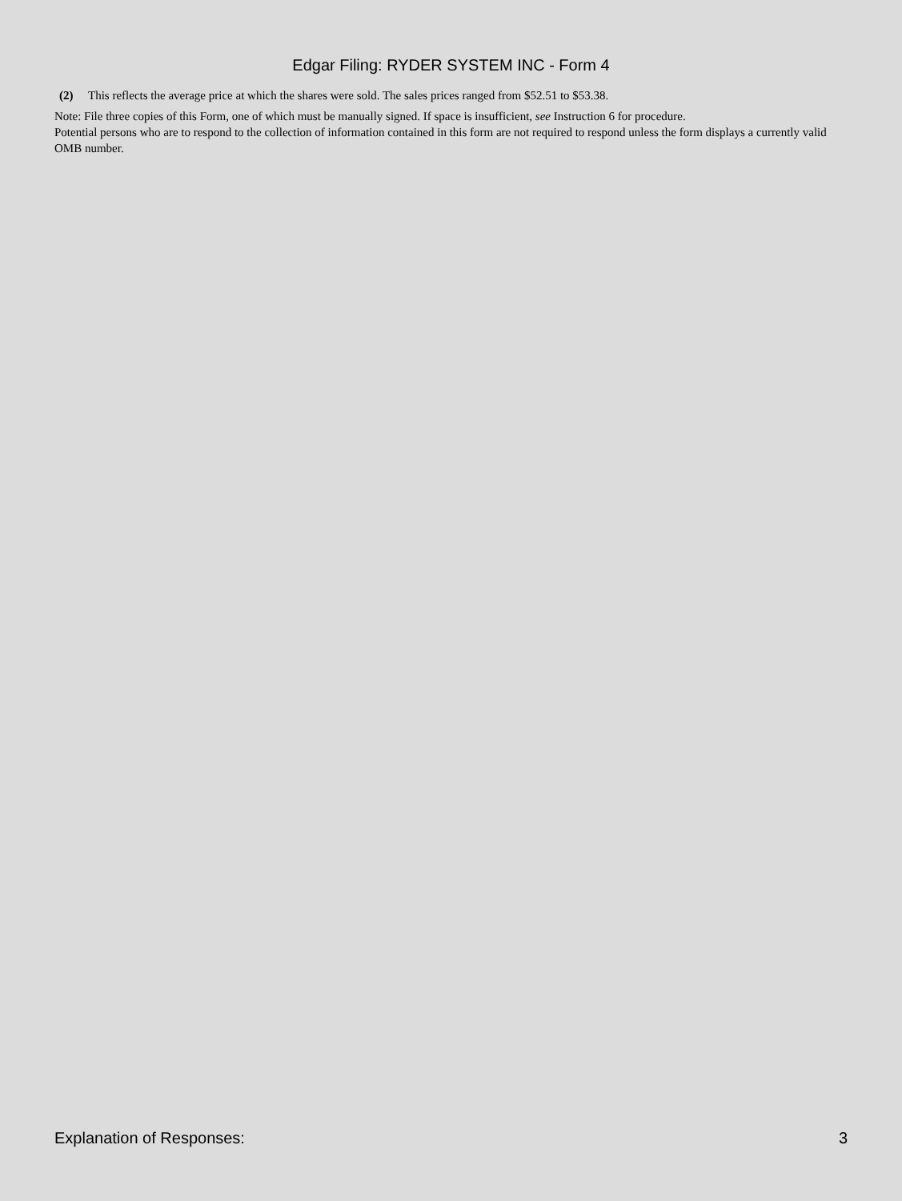Edgar Filing: RYDER SYSTEM INC - Form 4
(2) This reflects the average price at which the shares were sold. The sales prices ranged from $52.51 to $53.38.
Note: File three copies of this Form, one of which must be manually signed. If space is insufficient, see Instruction 6 for procedure.
Potential persons who are to respond to the collection of information contained in this form are not required to respond unless the form displays a currently valid OMB number.
Explanation of Responses: 3